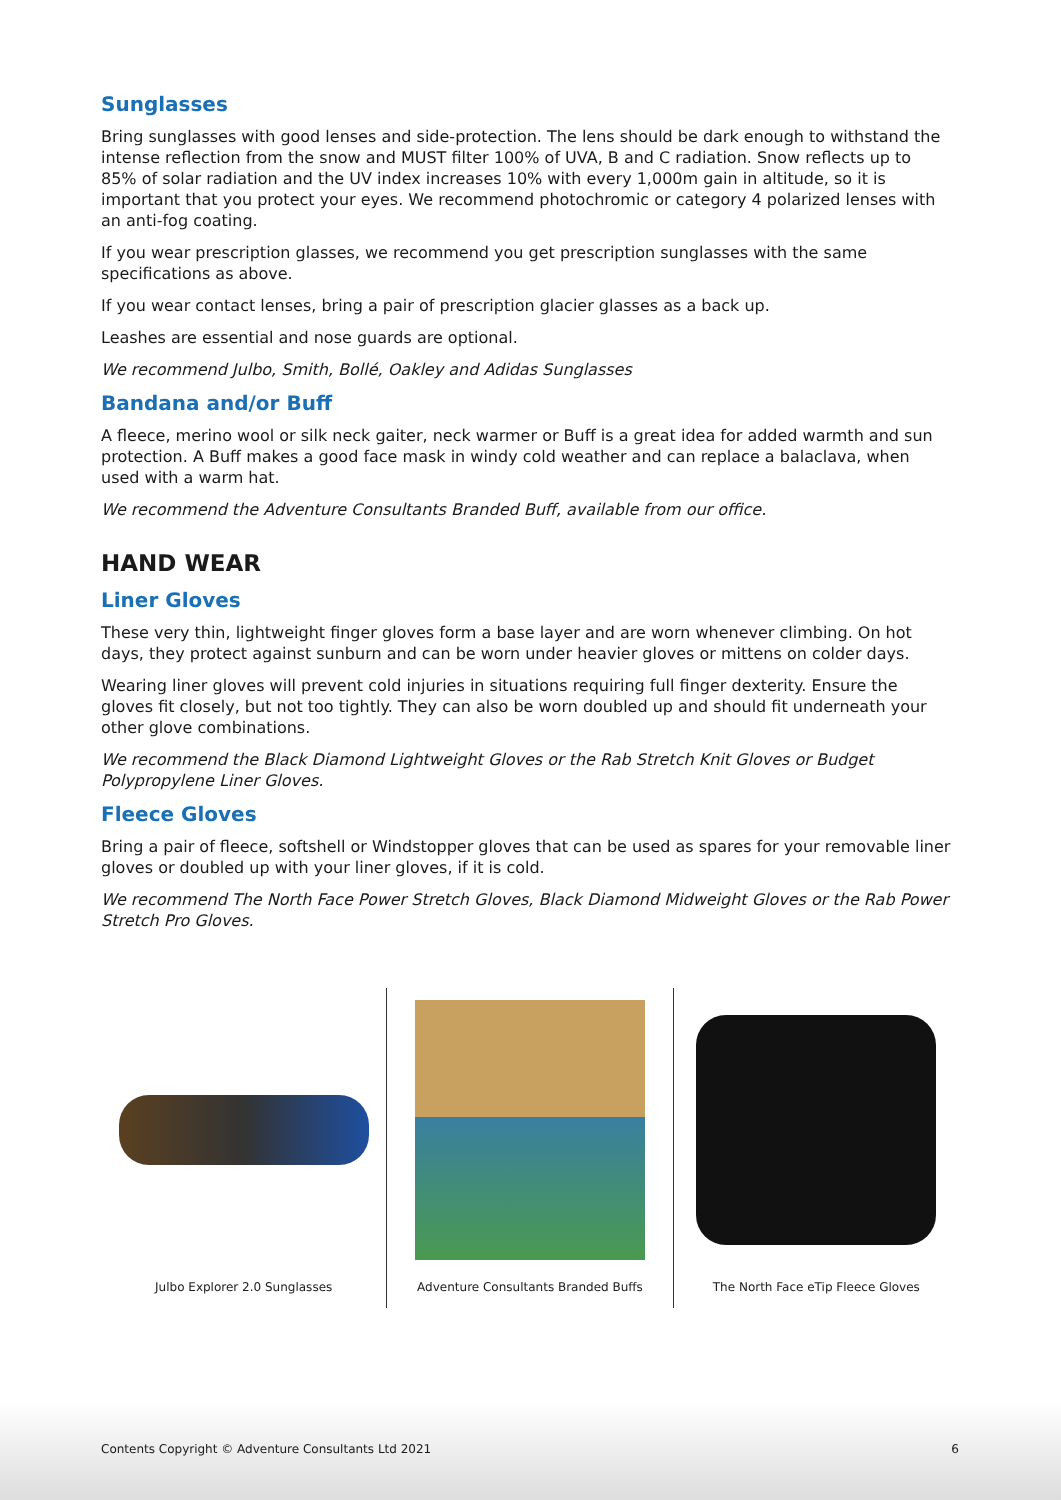Sunglasses
Bring sunglasses with good lenses and side-protection. The lens should be dark enough to withstand the intense reflection from the snow and MUST filter 100% of UVA, B and C radiation. Snow reflects up to 85% of solar radiation and the UV index increases 10% with every 1,000m gain in altitude, so it is important that you protect your eyes. We recommend photochromic or category 4 polarized lenses with an anti-fog coating.
If you wear prescription glasses, we recommend you get prescription sunglasses with the same specifications as above.
If you wear contact lenses, bring a pair of prescription glacier glasses as a back up.
Leashes are essential and nose guards are optional.
We recommend Julbo, Smith, Bollé, Oakley and Adidas Sunglasses
Bandana and/or Buff
A fleece, merino wool or silk neck gaiter, neck warmer or Buff is a great idea for added warmth and sun protection. A Buff makes a good face mask in windy cold weather and can replace a balaclava, when used with a warm hat.
We recommend the Adventure Consultants Branded Buff, available from our office.
HAND WEAR
Liner Gloves
These very thin, lightweight finger gloves form a base layer and are worn whenever climbing. On hot days, they protect against sunburn and can be worn under heavier gloves or mittens on colder days.
Wearing liner gloves will prevent cold injuries in situations requiring full finger dexterity. Ensure the gloves fit closely, but not too tightly. They can also be worn doubled up and should fit underneath your other glove combinations.
We recommend the Black Diamond Lightweight Gloves or the Rab Stretch Knit Gloves or Budget Polypropylene Liner Gloves.
Fleece Gloves
Bring a pair of fleece, softshell or Windstopper gloves that can be used as spares for your removable liner gloves or doubled up with your liner gloves, if it is cold.
We recommend The North Face Power Stretch Gloves, Black Diamond Midweight Gloves or the Rab Power Stretch Pro Gloves.
Julbo Explorer 2.0 Sunglasses
Adventure Consultants Branded Buffs
The North Face eTip Fleece Gloves
Contents Copyright © Adventure Consultants Ltd 2021 6